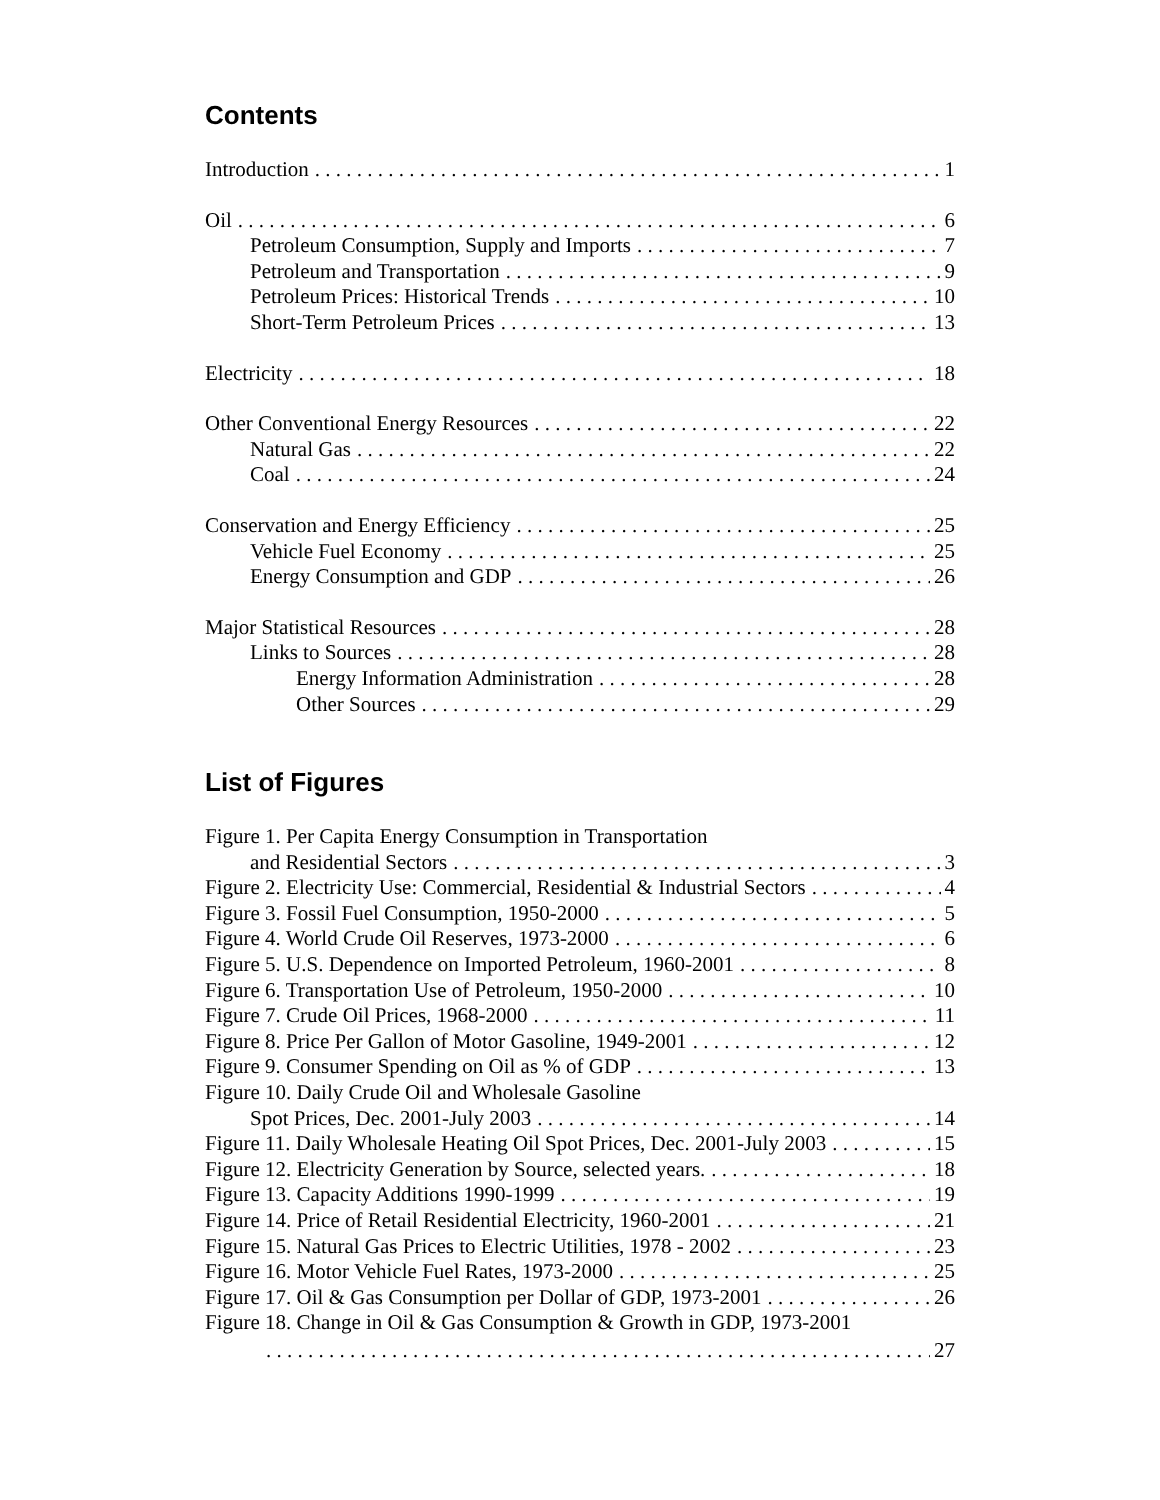Contents
Introduction 1
Oil 6
Petroleum Consumption, Supply and Imports 7
Petroleum and Transportation 9
Petroleum Prices: Historical Trends 10
Short-Term Petroleum Prices 13
Electricity 18
Other Conventional Energy Resources 22
Natural Gas 22
Coal 24
Conservation and Energy Efficiency 25
Vehicle Fuel Economy 25
Energy Consumption and GDP 26
Major Statistical Resources 28
Links to Sources 28
Energy Information Administration 28
Other Sources 29
List of Figures
Figure 1. Per Capita Energy Consumption in Transportation
and Residential Sectors 3
Figure 2. Electricity Use: Commercial, Residential & Industrial Sectors 4
Figure 3. Fossil Fuel Consumption, 1950-2000 5
Figure 4. World Crude Oil Reserves, 1973-2000 6
Figure 5. U.S. Dependence on Imported Petroleum, 1960-2001 8
Figure 6. Transportation Use of Petroleum, 1950-2000 10
Figure 7. Crude Oil Prices, 1968-2000 11
Figure 8. Price Per Gallon of Motor Gasoline, 1949-2001 12
Figure 9. Consumer Spending on Oil as % of GDP 13
Figure 10. Daily Crude Oil and Wholesale Gasoline
Spot Prices, Dec. 2001-July 2003 14
Figure 11. Daily Wholesale Heating Oil Spot Prices, Dec. 2001-July 2003 15
Figure 12. Electricity Generation by Source, selected years. 18
Figure 13. Capacity Additions 1990-1999 19
Figure 14. Price of Retail Residential Electricity, 1960-2001 21
Figure 15. Natural Gas Prices to Electric Utilities, 1978 - 2002 23
Figure 16. Motor Vehicle Fuel Rates, 1973-2000 25
Figure 17. Oil & Gas Consumption per Dollar of GDP, 1973-2001 26
Figure 18. Change in Oil & Gas Consumption & Growth in GDP, 1973-2001
27